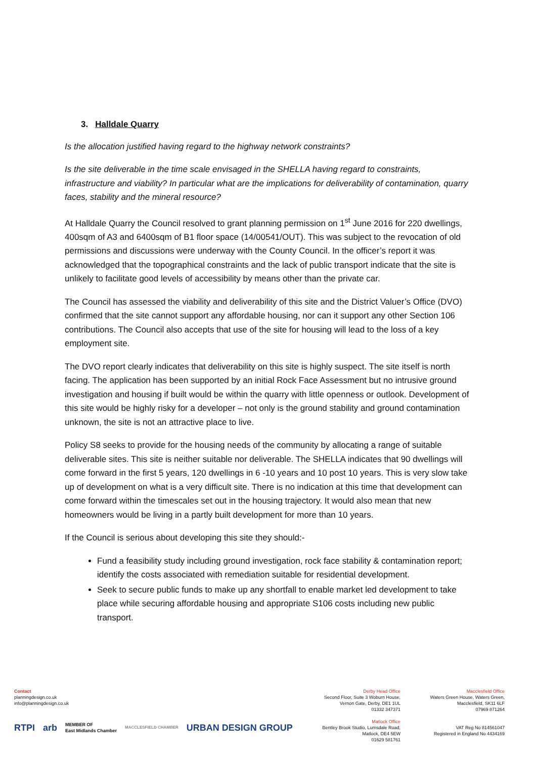3. Halldale Quarry
Is the allocation justified having regard to the highway network constraints?
Is the site deliverable in the time scale envisaged in the SHELLA having regard to constraints, infrastructure and viability? In particular what are the implications for deliverability of contamination, quarry faces, stability and the mineral resource?
At Halldale Quarry the Council resolved to grant planning permission on 1<sup>st</sup> June 2016 for 220 dwellings, 400sqm of A3 and 6400sqm of B1 floor space (14/00541/OUT). This was subject to the revocation of old permissions and discussions were underway with the County Council. In the officer’s report it was acknowledged that the topographical constraints and the lack of public transport indicate that the site is unlikely to facilitate good levels of accessibility by means other than the private car.
The Council has assessed the viability and deliverability of this site and the District Valuer’s Office (DVO) confirmed that the site cannot support any affordable housing, nor can it support any other Section 106 contributions. The Council also accepts that use of the site for housing will lead to the loss of a key employment site.
The DVO report clearly indicates that deliverability on this site is highly suspect. The site itself is north facing. The application has been supported by an initial Rock Face Assessment but no intrusive ground investigation and housing if built would be within the quarry with little openness or outlook. Development of this site would be highly risky for a developer – not only is the ground stability and ground contamination unknown, the site is not an attractive place to live.
Policy S8 seeks to provide for the housing needs of the community by allocating a range of suitable deliverable sites. This site is neither suitable nor deliverable. The SHELLA indicates that 90 dwellings will come forward in the first 5 years, 120 dwellings in 6 -10 years and 10 post 10 years. This is very slow take up of development on what is a very difficult site. There is no indication at this time that development can come forward within the timescales set out in the housing trajectory. It would also mean that new homeowners would be living in a partly built development for more than 10 years.
If the Council is serious about developing this site they should:-
Fund a feasibility study including ground investigation, rock face stability & contamination report; identify the costs associated with remediation suitable for residential development.
Seek to secure public funds to make up any shortfall to enable market led development to take place while securing affordable housing and appropriate S106 costs including new public transport.
Contact
planningdesign.co.uk
info@planningdesign.co.uk
RTPI arb MEMBER OF
East Midlands Chamber MACCLESFIELD CHAMBER URBAN DESIGN GROUP
Derby Head Office
Second Floor, Suite 3 Woburn House,
Vernon Gate, Derby, DE1 1UL
01332 347371
Matlock Office
Bentley Brook Studio, Lumsdale Road,
Matlock, DE4 5EW
01629 581761
Macclesfield Office
Waters Green House, Waters Green,
Macclesfield, SK11 6LF
07969 871264
VAT Reg No 814561047
Registered in England No 4434169